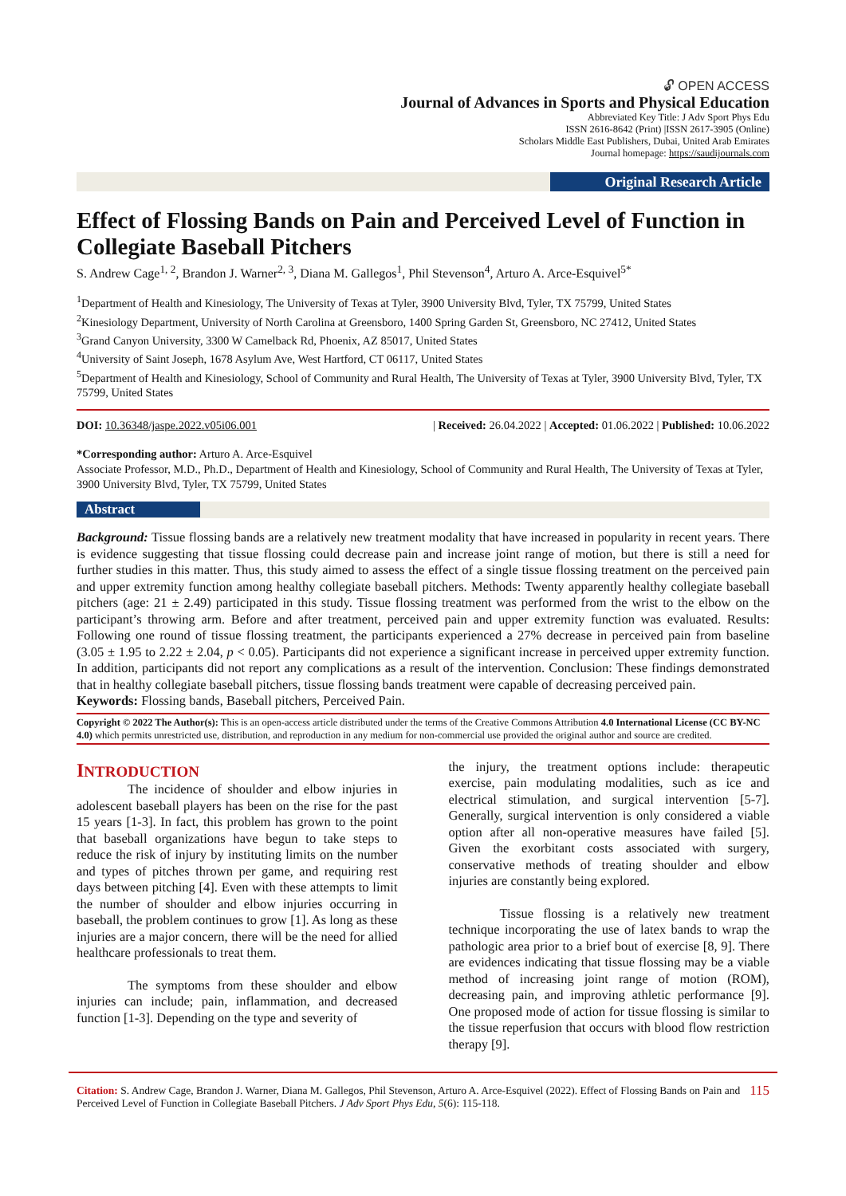🔓︎ OPEN ACCESS
Journal of Advances in Sports and Physical Education
Abbreviated Key Title: J Adv Sport Phys Edu
ISSN 2616-8642 (Print) |ISSN 2617-3905 (Online)
Scholars Middle East Publishers, Dubai, United Arab Emirates
Journal homepage: https://saudijournals.com
Original Research Article
Effect of Flossing Bands on Pain and Perceived Level of Function in Collegiate Baseball Pitchers
S. Andrew Cage<sup>1, 2</sup>, Brandon J. Warner<sup>2, 3</sup>, Diana M. Gallegos<sup>1</sup>, Phil Stevenson<sup>4</sup>, Arturo A. Arce-Esquivel<sup>5*</sup>
<sup>1</sup> Department of Health and Kinesiology, The University of Texas at Tyler, 3900 University Blvd, Tyler, TX 75799, United States
<sup>2</sup> Kinesiology Department, University of North Carolina at Greensboro, 1400 Spring Garden St, Greensboro, NC 27412, United States
<sup>3</sup> Grand Canyon University, 3300 W Camelback Rd, Phoenix, AZ 85017, United States
<sup>4</sup> University of Saint Joseph, 1678 Asylum Ave, West Hartford, CT 06117, United States
<sup>5</sup> Department of Health and Kinesiology, School of Community and Rural Health, The University of Texas at Tyler, 3900 University Blvd, Tyler, TX 75799, United States
DOI: 10.36348/jaspe.2022.v05i06.001 | Received: 26.04.2022 | Accepted: 01.06.2022 | Published: 10.06.2022
*Corresponding author: Arturo A. Arce-Esquivel
Associate Professor, M.D., Ph.D., Department of Health and Kinesiology, School of Community and Rural Health, The University of Texas at Tyler, 3900 University Blvd, Tyler, TX 75799, United States
Abstract
Background: Tissue flossing bands are a relatively new treatment modality that have increased in popularity in recent years. There is evidence suggesting that tissue flossing could decrease pain and increase joint range of motion, but there is still a need for further studies in this matter. Thus, this study aimed to assess the effect of a single tissue flossing treatment on the perceived pain and upper extremity function among healthy collegiate baseball pitchers. Methods: Twenty apparently healthy collegiate baseball pitchers (age: 21 ± 2.49) participated in this study. Tissue flossing treatment was performed from the wrist to the elbow on the participant’s throwing arm. Before and after treatment, perceived pain and upper extremity function was evaluated. Results: Following one round of tissue flossing treatment, the participants experienced a 27% decrease in perceived pain from baseline (3.05 ± 1.95 to 2.22 ± 2.04, p < 0.05). Participants did not experience a significant increase in perceived upper extremity function. In addition, participants did not report any complications as a result of the intervention. Conclusion: These findings demonstrated that in healthy collegiate baseball pitchers, tissue flossing bands treatment were capable of decreasing perceived pain.
Keywords: Flossing bands, Baseball pitchers, Perceived Pain.
Copyright © 2022 The Author(s): This is an open-access article distributed under the terms of the Creative Commons Attribution 4.0 International License (CC BY-NC 4.0) which permits unrestricted use, distribution, and reproduction in any medium for non-commercial use provided the original author and source are credited.
INTRODUCTION
The incidence of shoulder and elbow injuries in adolescent baseball players has been on the rise for the past 15 years [1-3]. In fact, this problem has grown to the point that baseball organizations have begun to take steps to reduce the risk of injury by instituting limits on the number and types of pitches thrown per game, and requiring rest days between pitching [4]. Even with these attempts to limit the number of shoulder and elbow injuries occurring in baseball, the problem continues to grow [1]. As long as these injuries are a major concern, there will be the need for allied healthcare professionals to treat them.
The symptoms from these shoulder and elbow injuries can include; pain, inflammation, and decreased function [1-3]. Depending on the type and severity of
the injury, the treatment options include: therapeutic exercise, pain modulating modalities, such as ice and electrical stimulation, and surgical intervention [5-7]. Generally, surgical intervention is only considered a viable option after all non-operative measures have failed [5]. Given the exorbitant costs associated with surgery, conservative methods of treating shoulder and elbow injuries are constantly being explored.
Tissue flossing is a relatively new treatment technique incorporating the use of latex bands to wrap the pathologic area prior to a brief bout of exercise [8, 9]. There are evidences indicating that tissue flossing may be a viable method of increasing joint range of motion (ROM), decreasing pain, and improving athletic performance [9]. One proposed mode of action for tissue flossing is similar to the tissue reperfusion that occurs with blood flow restriction therapy [9].
Citation: S. Andrew Cage, Brandon J. Warner, Diana M. Gallegos, Phil Stevenson, Arturo A. Arce-Esquivel (2022). Effect of Flossing Bands on Pain and Perceived Level of Function in Collegiate Baseball Pitchers. J Adv Sport Phys Edu, 5(6): 115-118.
115